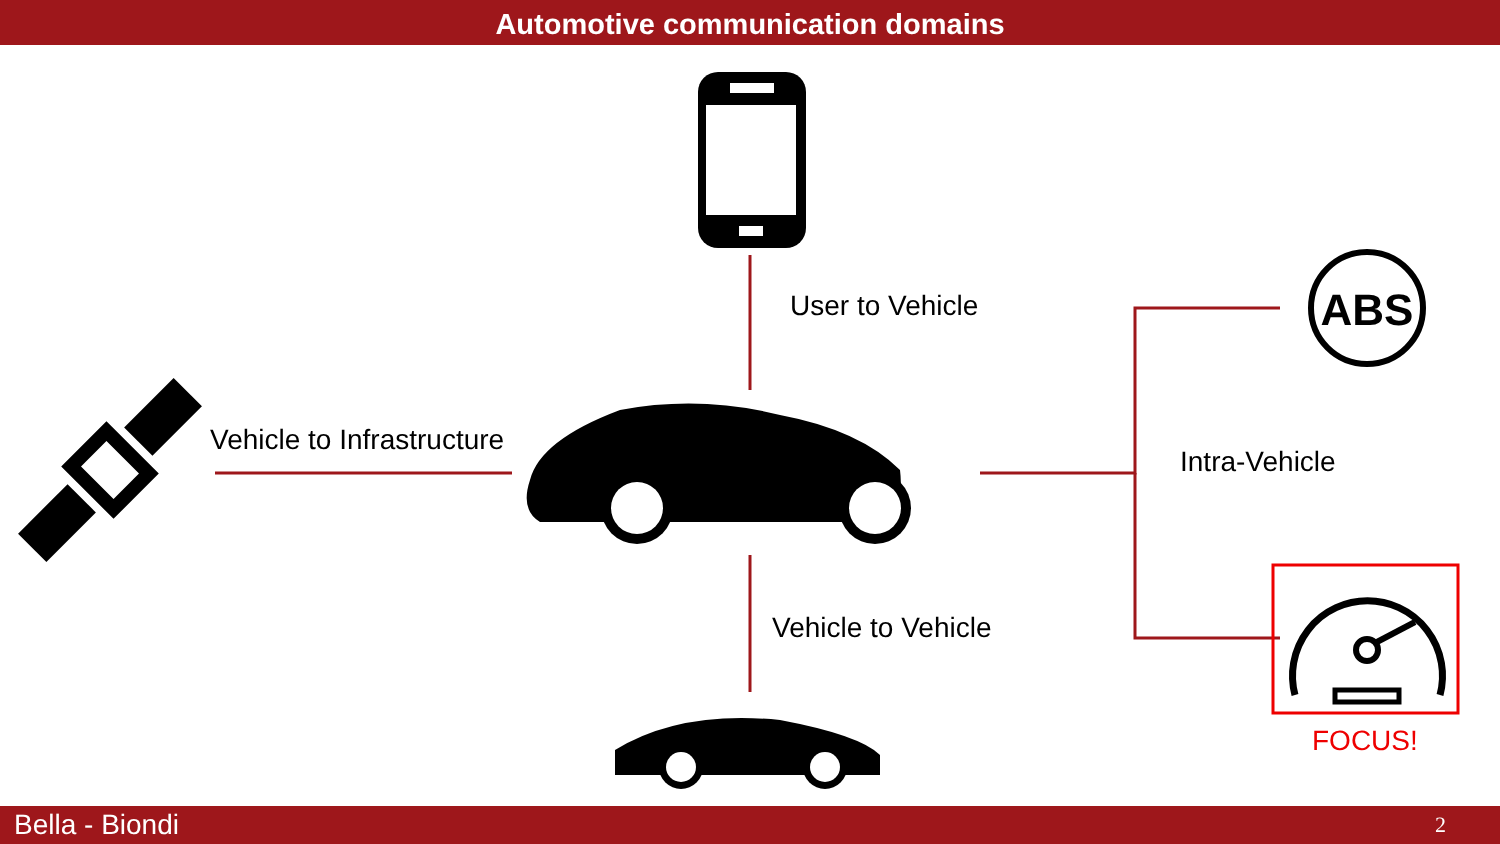Automotive communication domains
ABS
User to Vehicle
Vehicle to Infrastructure
Intra-Vehicle
Vehicle to Vehicle
FOCUS!
Bella - Biondi 2